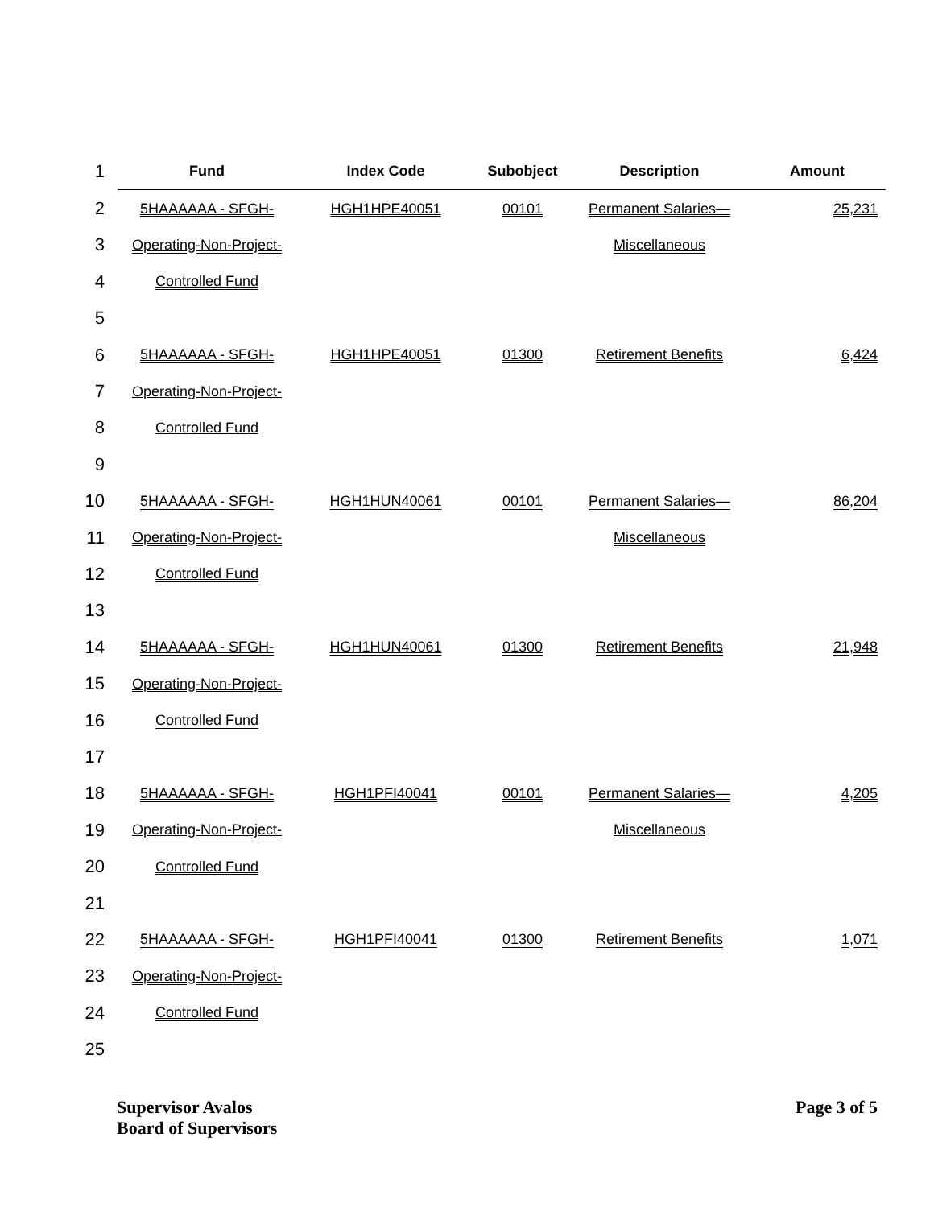| 1 | Fund | Index Code | Subobject | Description | Amount |
| --- | --- | --- | --- | --- | --- |
| 2 | 5HAAAAAA - SFGH- | HGH1HPE40051 | 00101 | Permanent Salaries— | 25,231 |
| 3 | Operating-Non-Project- | | | Miscellaneous | |
| 4 | Controlled Fund | | | | |
| 5 | | | | | |
| 6 | 5HAAAAAA - SFGH- | HGH1HPE40051 | 01300 | Retirement Benefits | 6,424 |
| 7 | Operating-Non-Project- | | | | |
| 8 | Controlled Fund | | | | |
| 9 | | | | | |
| 10 | 5HAAAAAA - SFGH- | HGH1HUN40061 | 00101 | Permanent Salaries— | 86,204 |
| 11 | Operating-Non-Project- | | | Miscellaneous | |
| 12 | Controlled Fund | | | | |
| 13 | | | | | |
| 14 | 5HAAAAAA - SFGH- | HGH1HUN40061 | 01300 | Retirement Benefits | 21,948 |
| 15 | Operating-Non-Project- | | | | |
| 16 | Controlled Fund | | | | |
| 17 | | | | | |
| 18 | 5HAAAAAA - SFGH- | HGH1PFI40041 | 00101 | Permanent Salaries— | 4,205 |
| 19 | Operating-Non-Project- | | | Miscellaneous | |
| 20 | Controlled Fund | | | | |
| 21 | | | | | |
| 22 | 5HAAAAAA - SFGH- | HGH1PFI40041 | 01300 | Retirement Benefits | 1,071 |
| 23 | Operating-Non-Project- | | | | |
| 24 | Controlled Fund | | | | |
| 25 | | | | | |
Supervisor Avalos
Board of Supervisors
Page 3 of 5